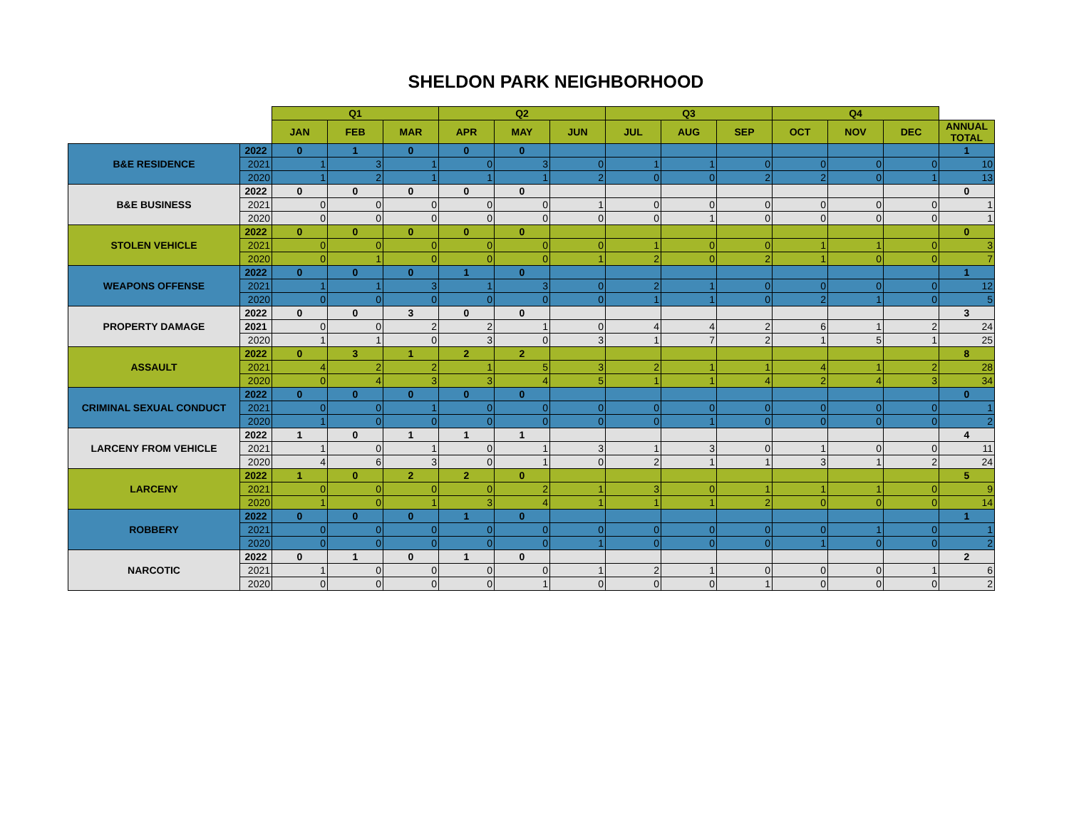SHELDON PARK NEIGHBORHOOD
| | | Q1 | | | Q2 | | | Q3 | | | Q4 | | | |
| --- | --- | --- | --- | --- | --- | --- | --- | --- | --- | --- | --- | --- | --- | --- |
| | | JAN | FEB | MAR | APR | MAY | JUN | JUL | AUG | SEP | OCT | NOV | DEC | ANNUAL TOTAL |
| B&E RESIDENCE | 2022 | 0 | 1 | 0 | 0 | 0 | | | | | | | | 1 |
| | 2021 | 1 | 3 | 1 | 0 | 3 | 0 | 1 | 1 | 0 | 0 | 0 | 0 | 10 |
| | 2020 | 1 | 2 | 1 | 1 | 1 | 2 | 0 | 0 | 2 | 2 | 0 | 1 | 13 |
| B&E BUSINESS | 2022 | 0 | 0 | 0 | 0 | 0 | | | | | | | | 0 |
| | 2021 | 0 | 0 | 0 | 0 | 0 | 1 | 0 | 0 | 0 | 0 | 0 | 0 | 1 |
| | 2020 | 0 | 0 | 0 | 0 | 0 | 0 | 0 | 1 | 0 | 0 | 0 | 0 | 1 |
| STOLEN VEHICLE | 2022 | 0 | 0 | 0 | 0 | 0 | | | | | | | | 0 |
| | 2021 | 0 | 0 | 0 | 0 | 0 | 0 | 1 | 0 | 0 | 1 | 1 | 0 | 3 |
| | 2020 | 0 | 1 | 0 | 0 | 0 | 1 | 2 | 0 | 2 | 1 | 0 | 0 | 7 |
| WEAPONS OFFENSE | 2022 | 0 | 0 | 0 | 1 | 0 | | | | | | | | 1 |
| | 2021 | 1 | 1 | 3 | 1 | 3 | 0 | 2 | 1 | 0 | 0 | 0 | 0 | 12 |
| | 2020 | 0 | 0 | 0 | 0 | 0 | 0 | 1 | 1 | 0 | 2 | 1 | 0 | 5 |
| PROPERTY DAMAGE | 2022 | 0 | 0 | 3 | 0 | 0 | | | | | | | | 3 |
| | 2021 | 0 | 0 | 2 | 2 | 1 | 0 | 4 | 4 | 2 | 6 | 1 | 2 | 24 |
| | 2020 | 1 | 1 | 0 | 3 | 0 | 3 | 1 | 7 | 2 | 1 | 5 | 1 | 25 |
| ASSAULT | 2022 | 0 | 3 | 1 | 2 | 2 | | | | | | | | 8 |
| | 2021 | 4 | 2 | 2 | 1 | 5 | 3 | 2 | 1 | 1 | 4 | 1 | 2 | 28 |
| | 2020 | 0 | 4 | 3 | 3 | 4 | 5 | 1 | 1 | 4 | 2 | 4 | 3 | 34 |
| CRIMINAL SEXUAL CONDUCT | 2022 | 0 | 0 | 0 | 0 | 0 | | | | | | | | 0 |
| | 2021 | 0 | 0 | 1 | 0 | 0 | 0 | 0 | 0 | 0 | 0 | 0 | 0 | 1 |
| | 2020 | 1 | 0 | 0 | 0 | 0 | 0 | 0 | 1 | 0 | 0 | 0 | 0 | 2 |
| LARCENY FROM VEHICLE | 2022 | 1 | 0 | 1 | 1 | 1 | | | | | | | | 4 |
| | 2021 | 1 | 0 | 1 | 0 | 1 | 3 | 1 | 3 | 0 | 1 | 0 | 0 | 11 |
| | 2020 | 4 | 6 | 3 | 0 | 1 | 0 | 2 | 1 | 1 | 3 | 1 | 2 | 24 |
| LARCENY | 2022 | 1 | 0 | 2 | 2 | 0 | | | | | | | | 5 |
| | 2021 | 0 | 0 | 0 | 0 | 2 | 1 | 3 | 0 | 1 | 1 | 1 | 0 | 9 |
| | 2020 | 1 | 0 | 1 | 3 | 4 | 1 | 1 | 1 | 2 | 0 | 0 | 0 | 14 |
| ROBBERY | 2022 | 0 | 0 | 0 | 1 | 0 | | | | | | | | 1 |
| | 2021 | 0 | 0 | 0 | 0 | 0 | 0 | 0 | 0 | 0 | 0 | 1 | 0 | 1 |
| | 2020 | 0 | 0 | 0 | 0 | 0 | 1 | 0 | 0 | 0 | 1 | 0 | 0 | 2 |
| NARCOTIC | 2022 | 0 | 1 | 0 | 1 | 0 | | | | | | | | 2 |
| | 2021 | 1 | 0 | 0 | 0 | 0 | 1 | 2 | 1 | 0 | 0 | 0 | 1 | 6 |
| | 2020 | 0 | 0 | 0 | 0 | 1 | 0 | 0 | 0 | 1 | 0 | 0 | 0 | 2 |